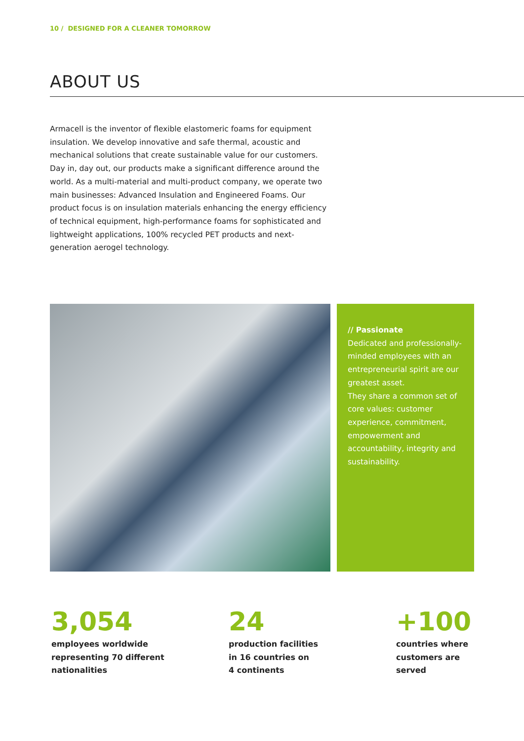10 / DESIGNED FOR A CLEANER TOMORROW
ABOUT US
Armacell is the inventor of flexible elastomeric foams for equipment insulation. We develop innovative and safe thermal, acoustic and mechanical solutions that create sustainable value for our customers. Day in, day out, our products make a significant difference around the world. As a multi-material and multi-product company, we operate two main businesses: Advanced Insulation and Engineered Foams. Our product focus is on insulation materials enhancing the energy efficiency of technical equipment, high-performance foams for sophisticated and lightweight applications, 100% recycled PET products and next-generation aerogel technology.
// Passionate
Dedicated and professionally-minded employees with an entrepreneurial spirit are our greatest asset.
They share a common set of core values: customer experience, commitment, empowerment and accountability, integrity and sustainability.
3,054
employees worldwide
representing 70 different
nationalities
24
production facilities
in 16 countries on
4 continents
+100
countries where
customers are
served